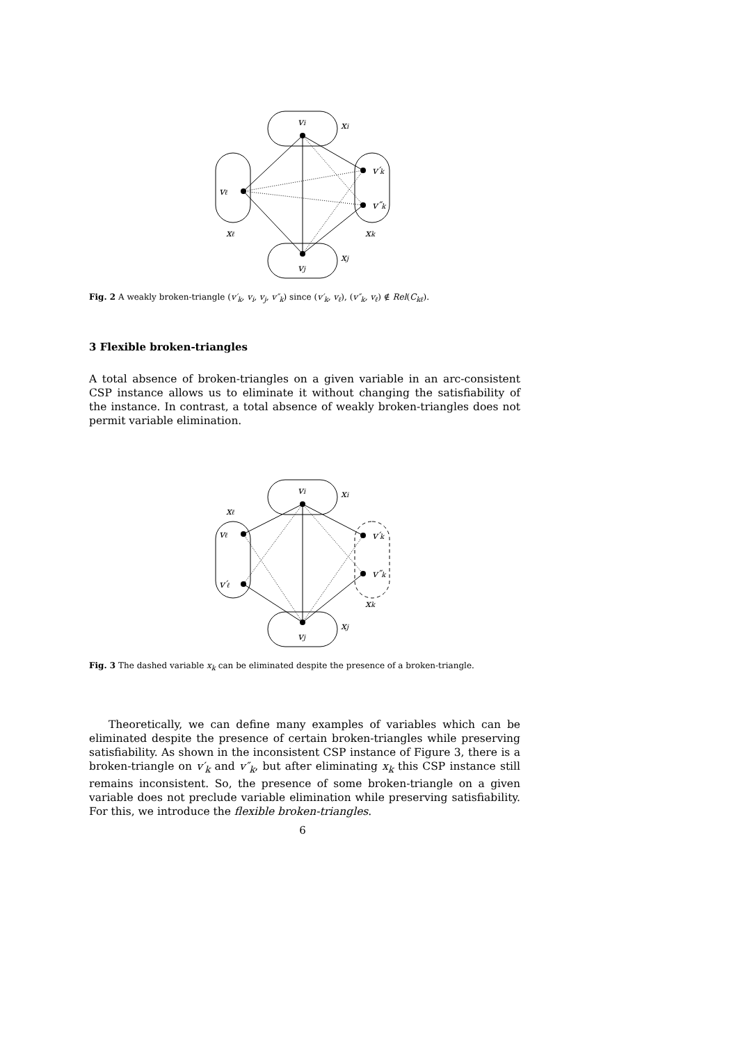vi
xi
vℓ
v′k
v″k
xℓ
xk
vj
xj
Fig. 2 A weakly broken-triangle (v′<sub>k</sub>, v<sub>i</sub>, v<sub>j</sub>, v″<sub>k</sub>) since (v′<sub>k</sub>, v<sub>ℓ</sub>), (v″<sub>k</sub>, v<sub>ℓ</sub>) ∉ Rel(C<sub>kℓ</sub>).
3 Flexible broken-triangles
A total absence of broken-triangles on a given variable in an arc-consistent CSP instance allows us to eliminate it without changing the satisfiability of the instance. In contrast, a total absence of weakly broken-triangles does not permit variable elimination.
vi
xi
xℓ
vℓ
v′ℓ
v′k
v″k
xk
vj
xj
Fig. 3 The dashed variable x<sub>k</sub> can be eliminated despite the presence of a broken-triangle.
Theoretically, we can define many examples of variables which can be eliminated despite the presence of certain broken-triangles while preserving satisfiability. As shown in the inconsistent CSP instance of Figure 3, there is a broken-triangle on v′<sub>k</sub> and v″<sub>k</sub>, but after eliminating x<sub>k</sub> this CSP instance still remains inconsistent. So, the presence of some broken-triangle on a given variable does not preclude variable elimination while preserving satisfiability. For this, we introduce the flexible broken-triangles.
6